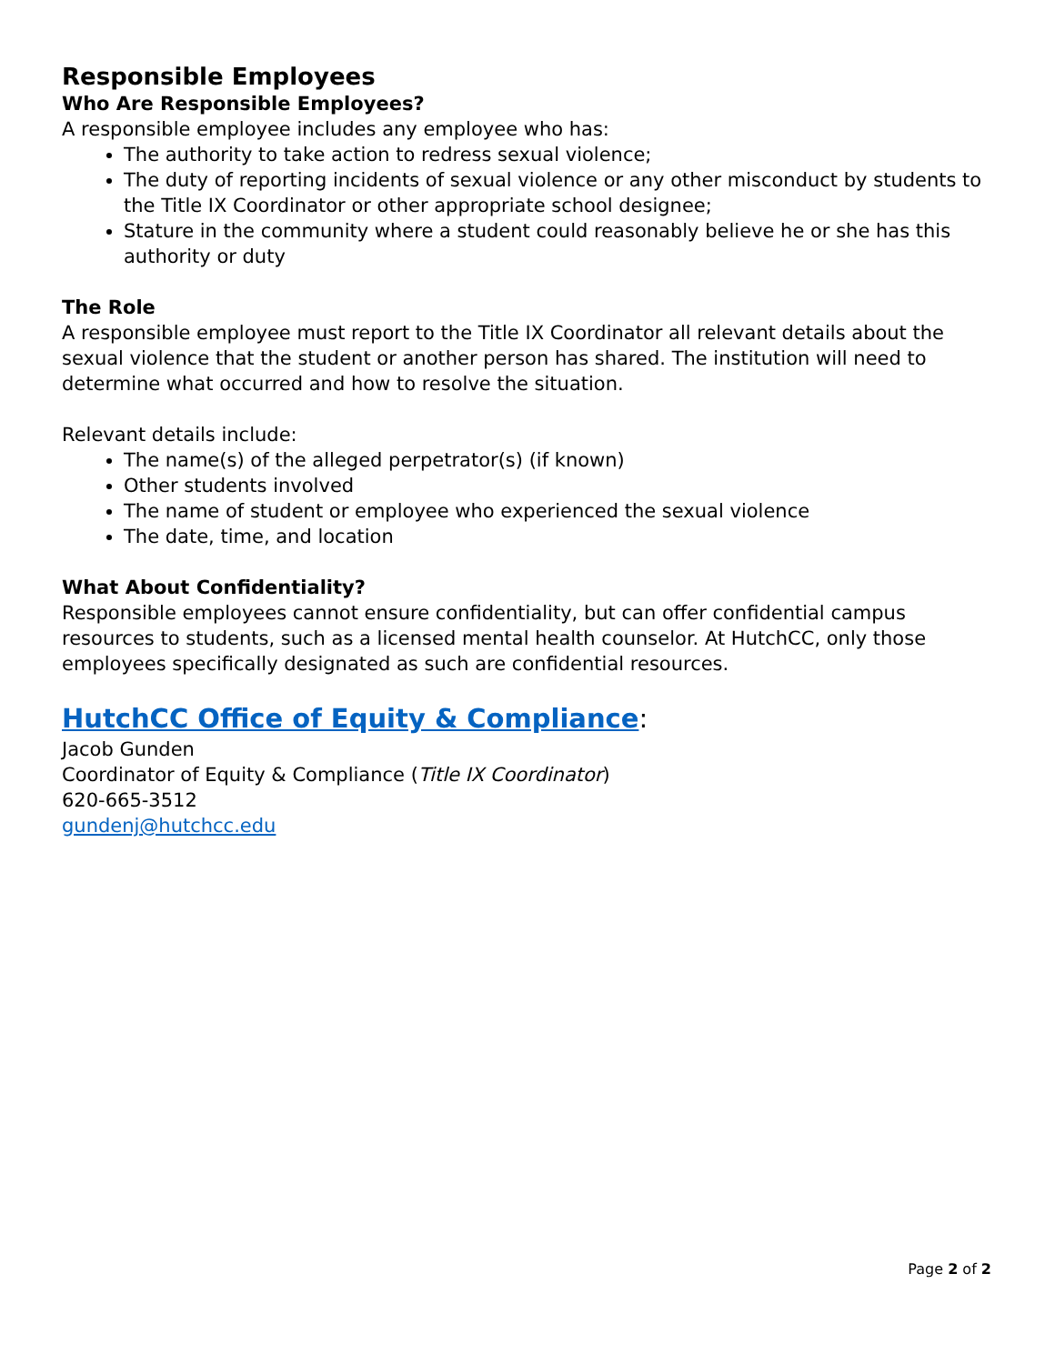Responsible Employees
Who Are Responsible Employees?
A responsible employee includes any employee who has:
The authority to take action to redress sexual violence;
The duty of reporting incidents of sexual violence or any other misconduct by students to the Title IX Coordinator or other appropriate school designee;
Stature in the community where a student could reasonably believe he or she has this authority or duty
The Role
A responsible employee must report to the Title IX Coordinator all relevant details about the sexual violence that the student or another person has shared. The institution will need to determine what occurred and how to resolve the situation.
Relevant details include:
The name(s) of the alleged perpetrator(s) (if known)
Other students involved
The name of student or employee who experienced the sexual violence
The date, time, and location
What About Confidentiality?
Responsible employees cannot ensure confidentiality, but can offer confidential campus resources to students, such as a licensed mental health counselor. At HutchCC, only those employees specifically designated as such are confidential resources.
HutchCC Office of Equity & Compliance:
Jacob Gunden
Coordinator of Equity & Compliance (Title IX Coordinator)
620-665-3512
gundenj@hutchcc.edu
Page 2 of 2